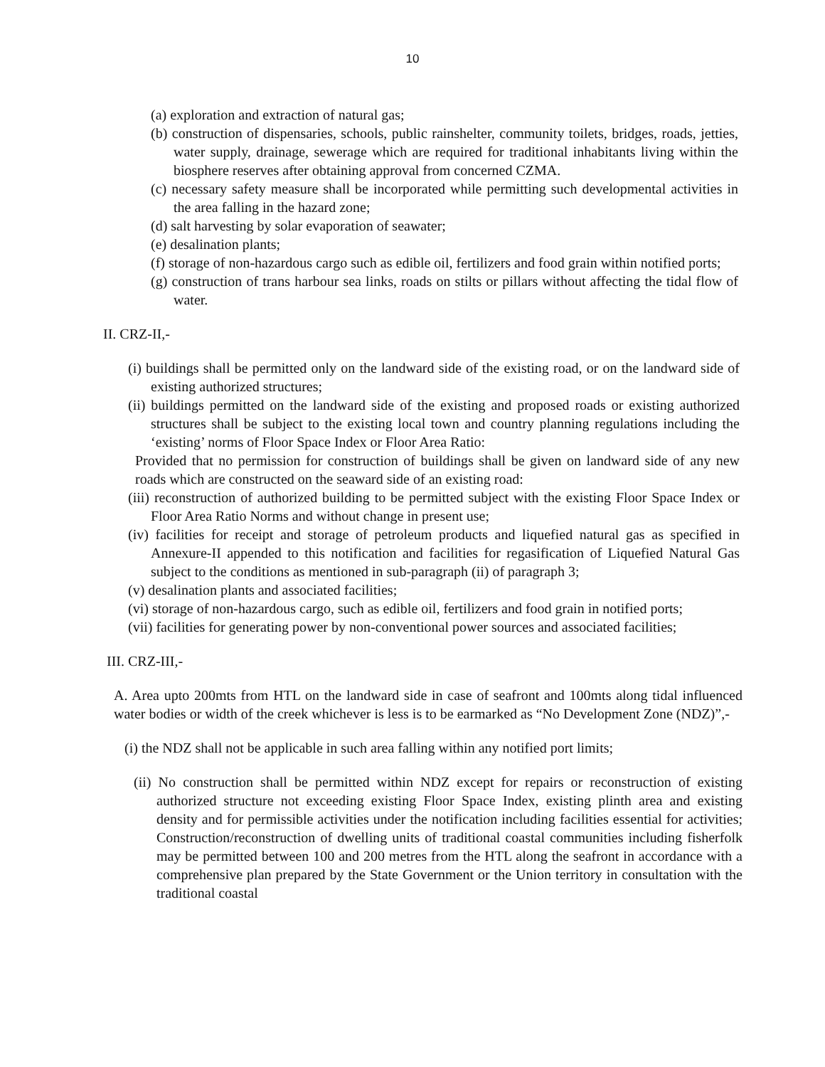10
(a) exploration and extraction of natural gas;
(b) construction of dispensaries, schools, public rainshelter, community toilets, bridges, roads, jetties, water supply, drainage, sewerage which are required for traditional inhabitants living within the biosphere reserves after obtaining approval from concerned CZMA.
(c) necessary safety measure shall be incorporated while permitting such developmental activities in the area falling in the hazard zone;
(d) salt harvesting by solar evaporation of seawater;
(e) desalination plants;
(f) storage of non-hazardous cargo such as edible oil, fertilizers and food grain within notified ports;
(g) construction of trans harbour sea links, roads on stilts or pillars without affecting the tidal flow of water.
II. CRZ-II,-
(i) buildings shall be permitted only on the landward side of the existing road, or on the landward side of existing authorized structures;
(ii) buildings permitted on the landward side of the existing and proposed roads or existing authorized structures shall be subject to the existing local town and country planning regulations including the ‘existing’ norms of Floor Space Index or Floor Area Ratio:
Provided that no permission for construction of buildings shall be given on landward side of any new roads which are constructed on the seaward side of an existing road:
(iii) reconstruction of authorized building to be permitted subject with the existing Floor Space Index or Floor Area Ratio Norms and without change in present use;
(iv) facilities for receipt and storage of petroleum products and liquefied natural gas as specified in Annexure-II appended to this notification and facilities for regasification of Liquefied Natural Gas subject to the conditions as mentioned in sub-paragraph (ii) of paragraph 3;
(v) desalination plants and associated facilities;
(vi) storage of non-hazardous cargo, such as edible oil, fertilizers and food grain in notified ports;
(vii) facilities for generating power by non-conventional power sources and associated facilities;
III. CRZ-III,-
A. Area upto 200mts from HTL on the landward side in case of seafront and 100mts along tidal influenced water bodies or width of the creek whichever is less is to be earmarked as “No Development Zone (NDZ)”,-
(i) the NDZ shall not be applicable in such area falling within any notified port limits;
(ii) No construction shall be permitted within NDZ except for repairs or reconstruction of existing authorized structure not exceeding existing Floor Space Index, existing plinth area and existing density and for permissible activities under the notification including facilities essential for activities; Construction/reconstruction of dwelling units of traditional coastal communities including fisherfolk may be permitted between 100 and 200 metres from the HTL along the seafront in accordance with a comprehensive plan prepared by the State Government or the Union territory in consultation with the traditional coastal